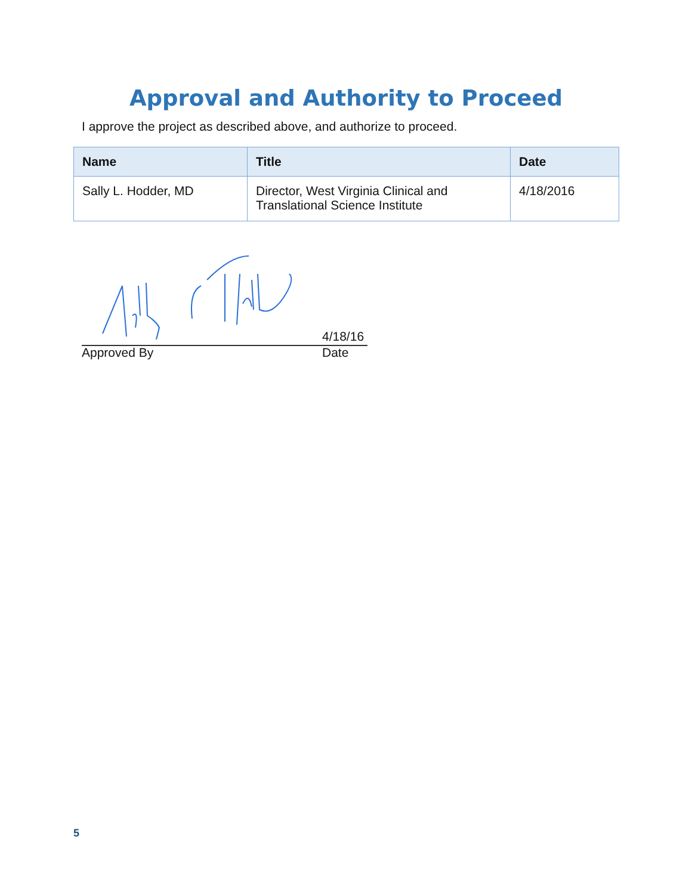Approval and Authority to Proceed
I approve the project as described above, and authorize to proceed.
| Name | Title | Date |
| --- | --- | --- |
| Sally L. Hodder, MD | Director, West Virginia Clinical and Translational Science Institute | 4/18/2016 |
4/18/16
Approved By Date
5